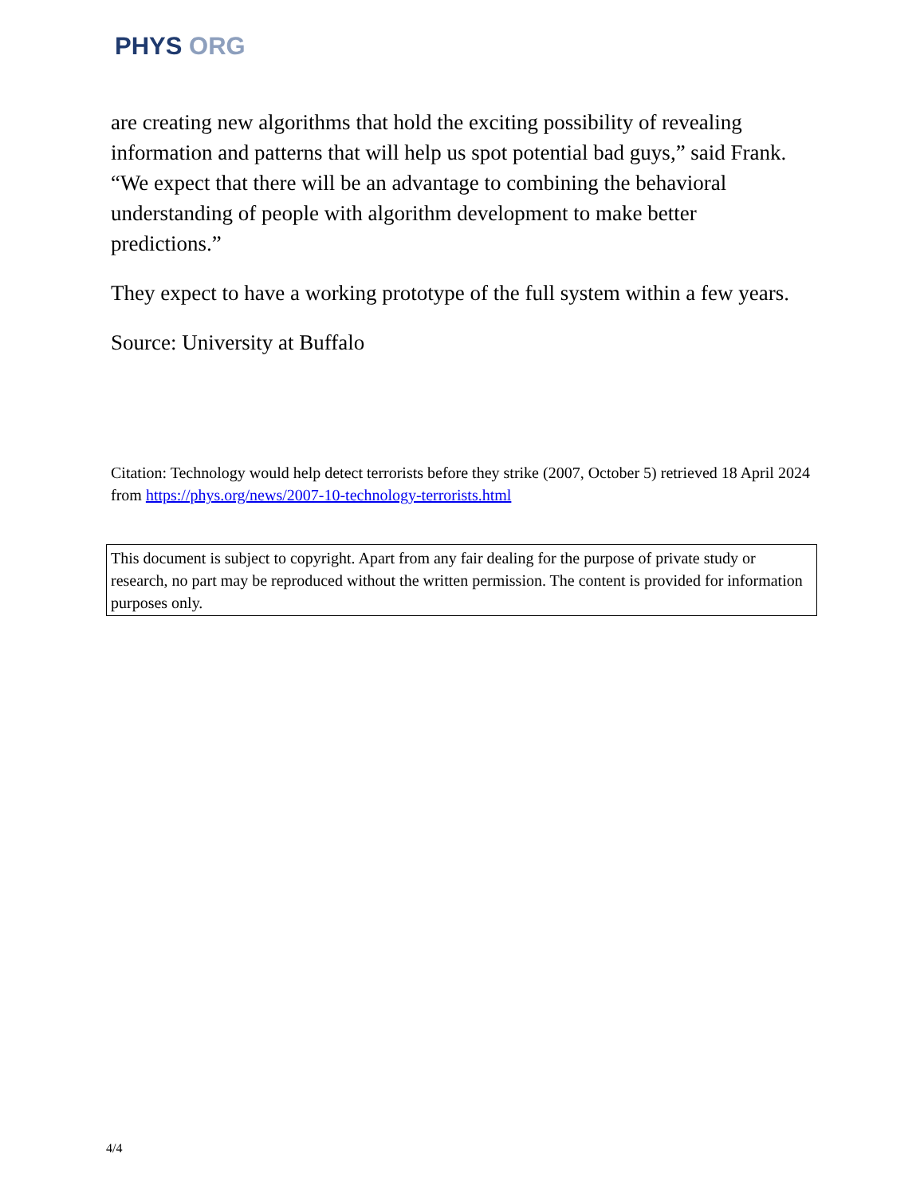PHYS ORG
are creating new algorithms that hold the exciting possibility of revealing information and patterns that will help us spot potential bad guys,” said Frank. “We expect that there will be an advantage to combining the behavioral understanding of people with algorithm development to make better predictions.”
They expect to have a working prototype of the full system within a few years.
Source: University at Buffalo
Citation: Technology would help detect terrorists before they strike (2007, October 5) retrieved 18 April 2024 from https://phys.org/news/2007-10-technology-terrorists.html
This document is subject to copyright. Apart from any fair dealing for the purpose of private study or research, no part may be reproduced without the written permission. The content is provided for information purposes only.
4/4